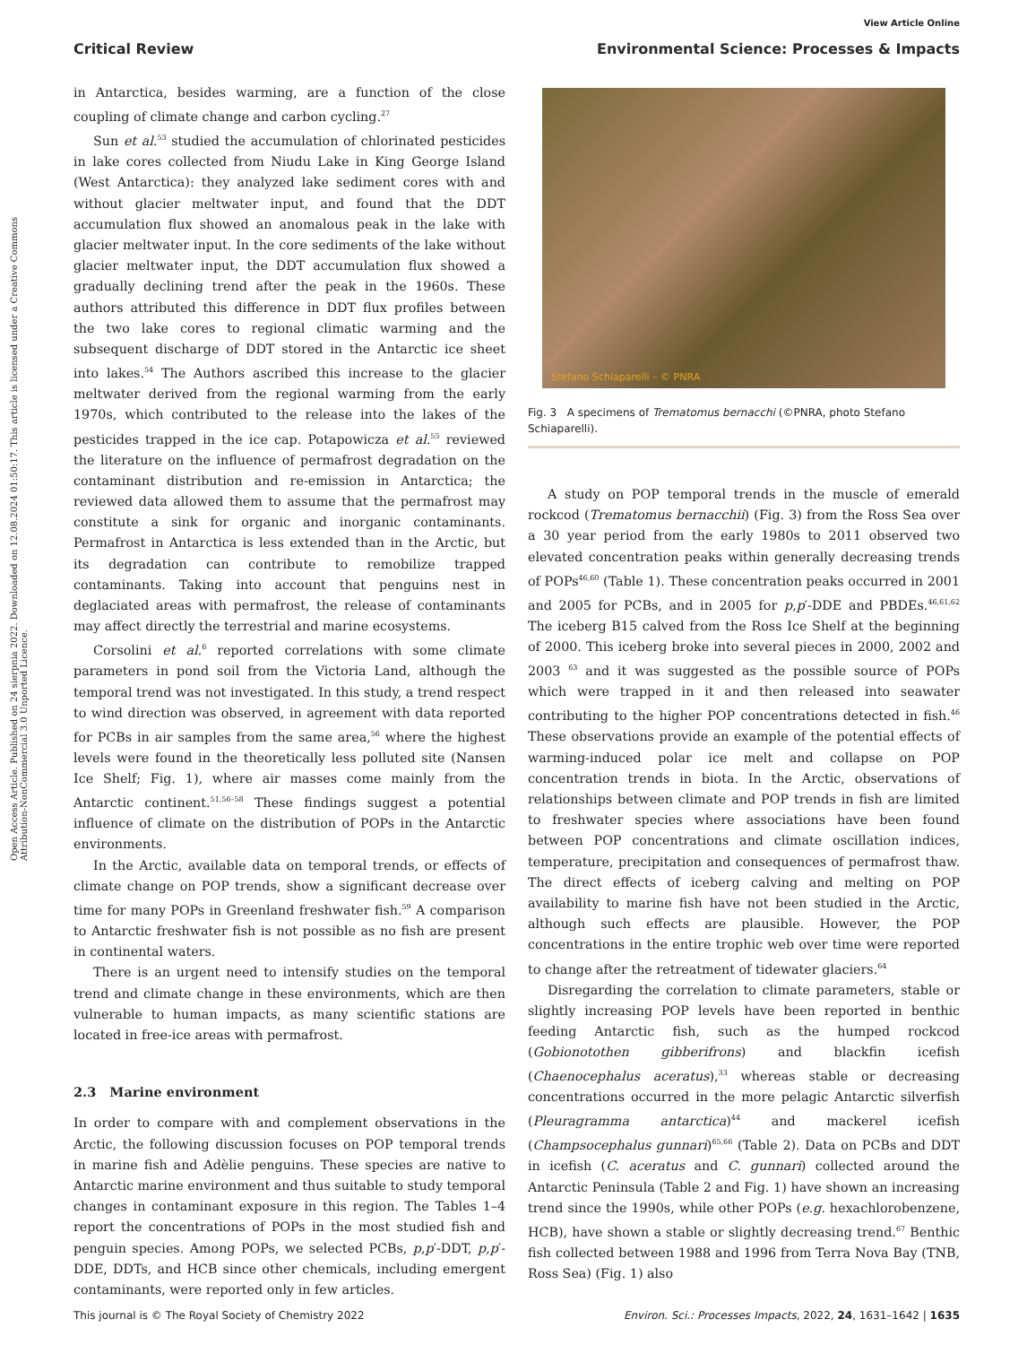View Article Online
Critical Review Environmental Science: Processes & Impacts
Open Access Article. Published on 24 sierpnia 2022. Downloaded on 12.08.2024 01:50:17. This article is licensed under a Creative Commons Attribution-NonCommercial 3.0 Unported Licence.
in Antarctica, besides warming, are a function of the close coupling of climate change and carbon cycling.<sup>27</sup>
Sun et al.<sup>53</sup> studied the accumulation of chlorinated pesticides in lake cores collected from Niudu Lake in King George Island (West Antarctica): they analyzed lake sediment cores with and without glacier meltwater input, and found that the DDT accumulation flux showed an anomalous peak in the lake with glacier meltwater input. In the core sediments of the lake without glacier meltwater input, the DDT accumulation flux showed a gradually declining trend after the peak in the 1960s. These authors attributed this difference in DDT flux profiles between the two lake cores to regional climatic warming and the subsequent discharge of DDT stored in the Antarctic ice sheet into lakes.<sup>54</sup> The Authors ascribed this increase to the glacier meltwater derived from the regional warming from the early 1970s, which contributed to the release into the lakes of the pesticides trapped in the ice cap. Potapowicza et al.<sup>55</sup> reviewed the literature on the influence of permafrost degradation on the contaminant distribution and re-emission in Antarctica; the reviewed data allowed them to assume that the permafrost may constitute a sink for organic and inorganic contaminants. Permafrost in Antarctica is less extended than in the Arctic, but its degradation can contribute to remobilize trapped contaminants. Taking into account that penguins nest in deglaciated areas with permafrost, the release of contaminants may affect directly the terrestrial and marine ecosystems.
Corsolini et al.<sup>6</sup> reported correlations with some climate parameters in pond soil from the Victoria Land, although the temporal trend was not investigated. In this study, a trend respect to wind direction was observed, in agreement with data reported for PCBs in air samples from the same area,<sup>56</sup> where the highest levels were found in the theoretically less polluted site (Nansen Ice Shelf; Fig. 1), where air masses come mainly from the Antarctic continent.<sup>51,56–58</sup> These findings suggest a potential influence of climate on the distribution of POPs in the Antarctic environments.
In the Arctic, available data on temporal trends, or effects of climate change on POP trends, show a significant decrease over time for many POPs in Greenland freshwater fish.<sup>59</sup> A comparison to Antarctic freshwater fish is not possible as no fish are present in continental waters.
There is an urgent need to intensify studies on the temporal trend and climate change in these environments, which are then vulnerable to human impacts, as many scientific stations are located in free-ice areas with permafrost.
2.3 Marine environment
In order to compare with and complement observations in the Arctic, the following discussion focuses on POP temporal trends in marine fish and Adèlie penguins. These species are native to Antarctic marine environment and thus suitable to study temporal changes in contaminant exposure in this region. The Tables 1–4 report the concentrations of POPs in the most studied fish and penguin species. Among POPs, we selected PCBs, p,p′-DDT, p,p′-DDE, DDTs, and HCB since other chemicals, including emergent contaminants, were reported only in few articles.
Stefano Schiaparelli – © PNRA
Fig. 3 A specimens of Trematomus bernacchi (©PNRA, photo Stefano Schiaparelli).
A study on POP temporal trends in the muscle of emerald rockcod (Trematomus bernacchii) (Fig. 3) from the Ross Sea over a 30 year period from the early 1980s to 2011 observed two elevated concentration peaks within generally decreasing trends of POPs<sup>46,60</sup> (Table 1). These concentration peaks occurred in 2001 and 2005 for PCBs, and in 2005 for p,p′-DDE and PBDEs.<sup>46,61,62</sup> The iceberg B15 calved from the Ross Ice Shelf at the beginning of 2000. This iceberg broke into several pieces in 2000, 2002 and 2003 <sup>63</sup> and it was suggested as the possible source of POPs which were trapped in it and then released into seawater contributing to the higher POP concentrations detected in fish.<sup>46</sup> These observations provide an example of the potential effects of warming-induced polar ice melt and collapse on POP concentration trends in biota. In the Arctic, observations of relationships between climate and POP trends in fish are limited to freshwater species where associations have been found between POP concentrations and climate oscillation indices, temperature, precipitation and consequences of permafrost thaw. The direct effects of iceberg calving and melting on POP availability to marine fish have not been studied in the Arctic, although such effects are plausible. However, the POP concentrations in the entire trophic web over time were reported to change after the retreatment of tidewater glaciers.<sup>64</sup>
Disregarding the correlation to climate parameters, stable or slightly increasing POP levels have been reported in benthic feeding Antarctic fish, such as the humped rockcod (Gobionotothen gibberifrons) and blackfin icefish (Chaenocephalus aceratus),<sup>33</sup> whereas stable or decreasing concentrations occurred in the more pelagic Antarctic silverfish (Pleuragramma antarctica)<sup>44</sup> and mackerel icefish (Champsocephalus gunnari)<sup>65,66</sup> (Table 2). Data on PCBs and DDT in icefish (C. aceratus and C. gunnari) collected around the Antarctic Peninsula (Table 2 and Fig. 1) have shown an increasing trend since the 1990s, while other POPs (e.g. hexachlorobenzene, HCB), have shown a stable or slightly decreasing trend.<sup>67</sup> Benthic fish collected between 1988 and 1996 from Terra Nova Bay (TNB, Ross Sea) (Fig. 1) also
This journal is © The Royal Society of Chemistry 2022 Environ. Sci.: Processes Impacts, 2022, 24, 1631–1642 | 1635